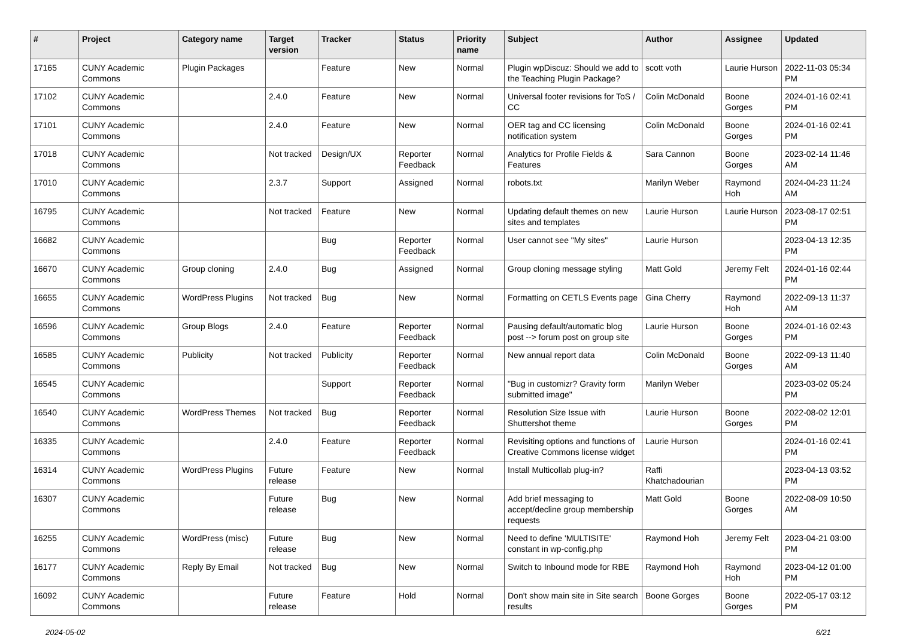| # | Project | Category name | Target version | Tracker | Status | Priority name | Subject | Author | Assignee | Updated |
| --- | --- | --- | --- | --- | --- | --- | --- | --- | --- | --- |
| 17165 | CUNY Academic Commons | Plugin Packages | | Feature | New | Normal | Plugin wpDiscuz: Should we add to the Teaching Plugin Package? | scott voth | Laurie Hurson | 2022-11-03 05:34 PM |
| 17102 | CUNY Academic Commons | | 2.4.0 | Feature | New | Normal | Universal footer revisions for ToS / CC | Colin McDonald | Boone Gorges | 2024-01-16 02:41 PM |
| 17101 | CUNY Academic Commons | | 2.4.0 | Feature | New | Normal | OER tag and CC licensing notification system | Colin McDonald | Boone Gorges | 2024-01-16 02:41 PM |
| 17018 | CUNY Academic Commons | | Not tracked | Design/UX | Reporter Feedback | Normal | Analytics for Profile Fields & Features | Sara Cannon | Boone Gorges | 2023-02-14 11:46 AM |
| 17010 | CUNY Academic Commons | | 2.3.7 | Support | Assigned | Normal | robots.txt | Marilyn Weber | Raymond Hoh | 2024-04-23 11:24 AM |
| 16795 | CUNY Academic Commons | | Not tracked | Feature | New | Normal | Updating default themes on new sites and templates | Laurie Hurson | Laurie Hurson | 2023-08-17 02:51 PM |
| 16682 | CUNY Academic Commons | | | Bug | Reporter Feedback | Normal | User cannot see "My sites" | Laurie Hurson | | 2023-04-13 12:35 PM |
| 16670 | CUNY Academic Commons | Group cloning | 2.4.0 | Bug | Assigned | Normal | Group cloning message styling | Matt Gold | Jeremy Felt | 2024-01-16 02:44 PM |
| 16655 | CUNY Academic Commons | WordPress Plugins | Not tracked | Bug | New | Normal | Formatting on CETLS Events page | Gina Cherry | Raymond Hoh | 2022-09-13 11:37 AM |
| 16596 | CUNY Academic Commons | Group Blogs | 2.4.0 | Feature | Reporter Feedback | Normal | Pausing default/automatic blog post --> forum post on group site | Laurie Hurson | Boone Gorges | 2024-01-16 02:43 PM |
| 16585 | CUNY Academic Commons | Publicity | Not tracked | Publicity | Reporter Feedback | Normal | New annual report data | Colin McDonald | Boone Gorges | 2022-09-13 11:40 AM |
| 16545 | CUNY Academic Commons | | | Support | Reporter Feedback | Normal | "Bug in customizr? Gravity form submitted image" | Marilyn Weber | | 2023-03-02 05:24 PM |
| 16540 | CUNY Academic Commons | WordPress Themes | Not tracked | Bug | Reporter Feedback | Normal | Resolution Size Issue with Shuttershot theme | Laurie Hurson | Boone Gorges | 2022-08-02 12:01 PM |
| 16335 | CUNY Academic Commons | | 2.4.0 | Feature | Reporter Feedback | Normal | Revisiting options and functions of Creative Commons license widget | Laurie Hurson | | 2024-01-16 02:41 PM |
| 16314 | CUNY Academic Commons | WordPress Plugins | Future release | Feature | New | Normal | Install Multicollab plug-in? | Raffi Khatchadourian | | 2023-04-13 03:52 PM |
| 16307 | CUNY Academic Commons | | Future release | Bug | New | Normal | Add brief messaging to accept/decline group membership requests | Matt Gold | Boone Gorges | 2022-08-09 10:50 AM |
| 16255 | CUNY Academic Commons | WordPress (misc) | Future release | Bug | New | Normal | Need to define 'MULTISITE' constant in wp-config.php | Raymond Hoh | Jeremy Felt | 2023-04-21 03:00 PM |
| 16177 | CUNY Academic Commons | Reply By Email | Not tracked | Bug | New | Normal | Switch to Inbound mode for RBE | Raymond Hoh | Raymond Hoh | 2023-04-12 01:00 PM |
| 16092 | CUNY Academic Commons | | Future release | Feature | Hold | Normal | Don't show main site in Site search results | Boone Gorges | Boone Gorges | 2022-05-17 03:12 PM |
2024-05-02 6/21